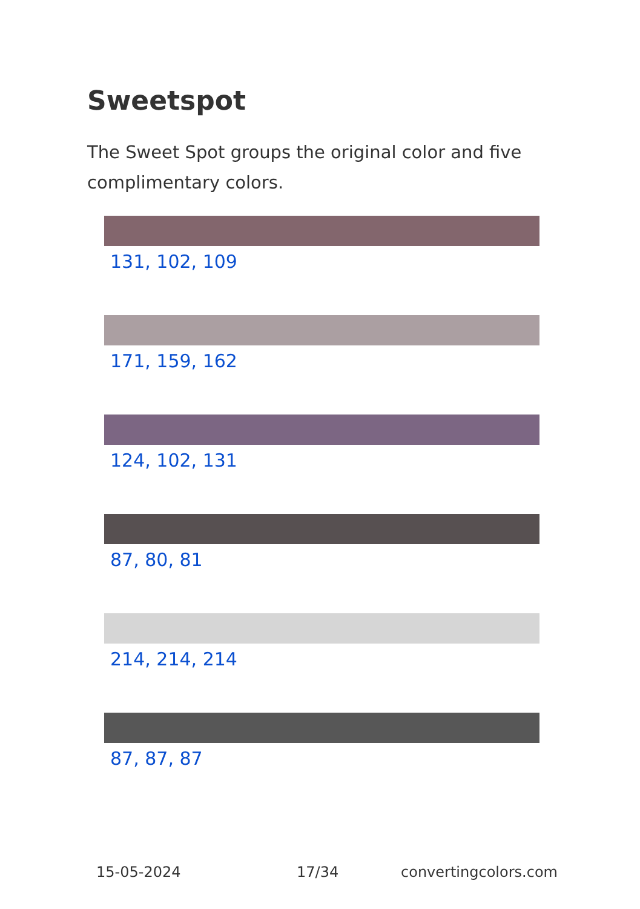Sweetspot
The Sweet Spot groups the original color and five complimentary colors.
131, 102, 109
171, 159, 162
124, 102, 131
87, 80, 81
214, 214, 214
87, 87, 87
15-05-2024 17/34 convertingcolors.com